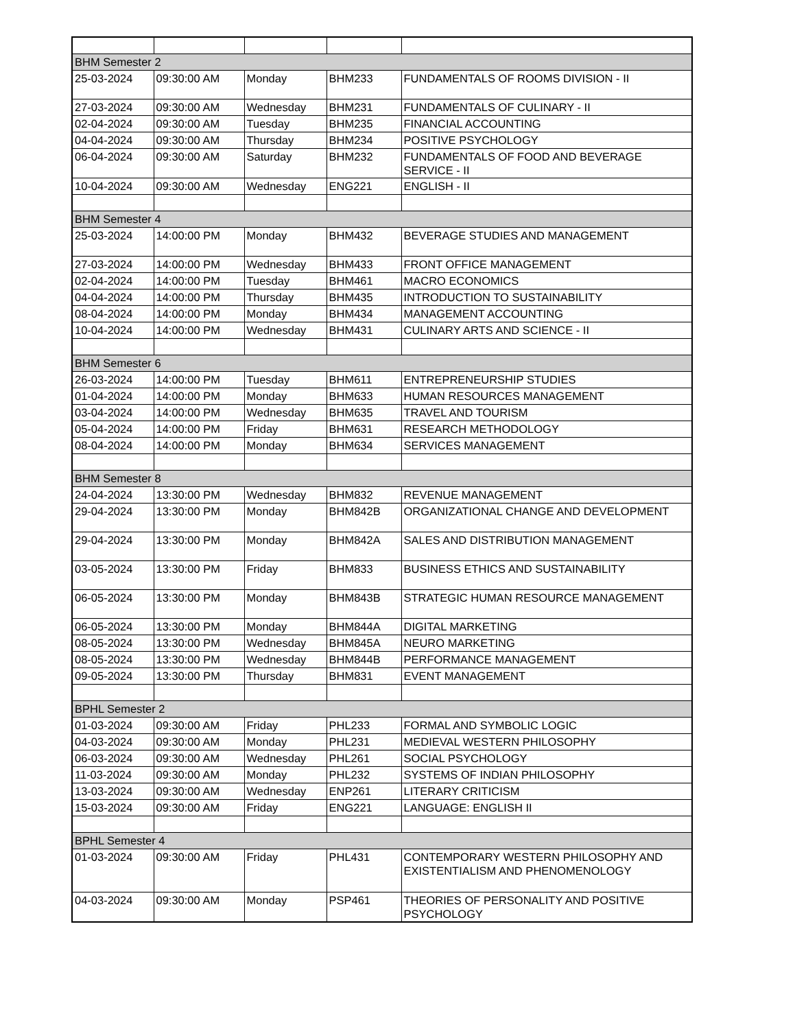| BHM Semester 2 | | | | |
| 25-03-2024 | 09:30:00 AM | Monday | BHM233 | FUNDAMENTALS OF ROOMS DIVISION - II |
| 27-03-2024 | 09:30:00 AM | Wednesday | BHM231 | FUNDAMENTALS OF CULINARY - II |
| 02-04-2024 | 09:30:00 AM | Tuesday | BHM235 | FINANCIAL ACCOUNTING |
| 04-04-2024 | 09:30:00 AM | Thursday | BHM234 | POSITIVE PSYCHOLOGY |
| 06-04-2024 | 09:30:00 AM | Saturday | BHM232 | FUNDAMENTALS OF FOOD AND BEVERAGE SERVICE - II |
| 10-04-2024 | 09:30:00 AM | Wednesday | ENG221 | ENGLISH - II |
| BHM Semester 4 | | | | |
| 25-03-2024 | 14:00:00 PM | Monday | BHM432 | BEVERAGE STUDIES AND MANAGEMENT |
| 27-03-2024 | 14:00:00 PM | Wednesday | BHM433 | FRONT OFFICE MANAGEMENT |
| 02-04-2024 | 14:00:00 PM | Tuesday | BHM461 | MACRO ECONOMICS |
| 04-04-2024 | 14:00:00 PM | Thursday | BHM435 | INTRODUCTION TO SUSTAINABILITY |
| 08-04-2024 | 14:00:00 PM | Monday | BHM434 | MANAGEMENT ACCOUNTING |
| 10-04-2024 | 14:00:00 PM | Wednesday | BHM431 | CULINARY ARTS AND SCIENCE - II |
| BHM Semester 6 | | | | |
| 26-03-2024 | 14:00:00 PM | Tuesday | BHM611 | ENTREPRENEURSHIP STUDIES |
| 01-04-2024 | 14:00:00 PM | Monday | BHM633 | HUMAN RESOURCES MANAGEMENT |
| 03-04-2024 | 14:00:00 PM | Wednesday | BHM635 | TRAVEL AND TOURISM |
| 05-04-2024 | 14:00:00 PM | Friday | BHM631 | RESEARCH METHODOLOGY |
| 08-04-2024 | 14:00:00 PM | Monday | BHM634 | SERVICES MANAGEMENT |
| BHM Semester 8 | | | | |
| 24-04-2024 | 13:30:00 PM | Wednesday | BHM832 | REVENUE MANAGEMENT |
| 29-04-2024 | 13:30:00 PM | Monday | BHM842B | ORGANIZATIONAL CHANGE AND DEVELOPMENT |
| 29-04-2024 | 13:30:00 PM | Monday | BHM842A | SALES AND DISTRIBUTION MANAGEMENT |
| 03-05-2024 | 13:30:00 PM | Friday | BHM833 | BUSINESS ETHICS AND SUSTAINABILITY |
| 06-05-2024 | 13:30:00 PM | Monday | BHM843B | STRATEGIC HUMAN RESOURCE MANAGEMENT |
| 06-05-2024 | 13:30:00 PM | Monday | BHM844A | DIGITAL MARKETING |
| 08-05-2024 | 13:30:00 PM | Wednesday | BHM845A | NEURO MARKETING |
| 08-05-2024 | 13:30:00 PM | Wednesday | BHM844B | PERFORMANCE MANAGEMENT |
| 09-05-2024 | 13:30:00 PM | Thursday | BHM831 | EVENT MANAGEMENT |
| BPHL Semester 2 | | | | |
| 01-03-2024 | 09:30:00 AM | Friday | PHL233 | FORMAL AND SYMBOLIC LOGIC |
| 04-03-2024 | 09:30:00 AM | Monday | PHL231 | MEDIEVAL WESTERN PHILOSOPHY |
| 06-03-2024 | 09:30:00 AM | Wednesday | PHL261 | SOCIAL PSYCHOLOGY |
| 11-03-2024 | 09:30:00 AM | Monday | PHL232 | SYSTEMS OF INDIAN PHILOSOPHY |
| 13-03-2024 | 09:30:00 AM | Wednesday | ENP261 | LITERARY CRITICISM |
| 15-03-2024 | 09:30:00 AM | Friday | ENG221 | LANGUAGE: ENGLISH II |
| BPHL Semester 4 | | | | |
| 01-03-2024 | 09:30:00 AM | Friday | PHL431 | CONTEMPORARY WESTERN PHILOSOPHY AND EXISTENTIALISM AND PHENOMENOLOGY |
| 04-03-2024 | 09:30:00 AM | Monday | PSP461 | THEORIES OF PERSONALITY AND POSITIVE PSYCHOLOGY |